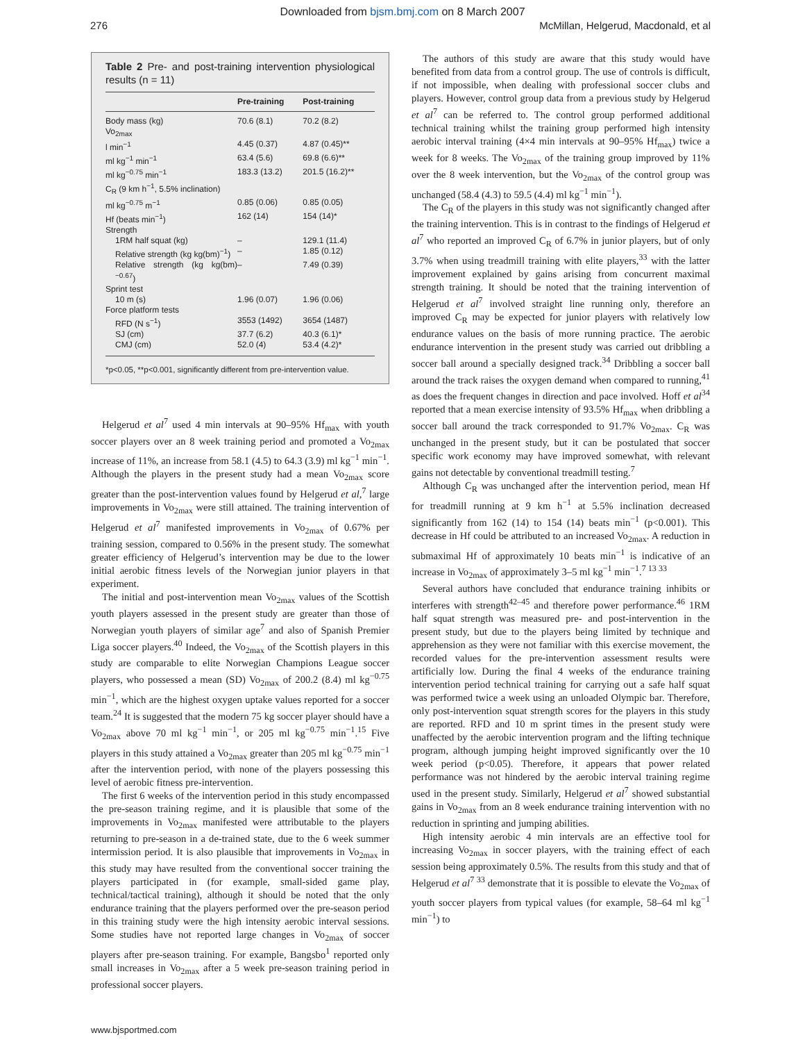Downloaded from bjsm.bmj.com on 8 March 2007
276 McMillan, Helgerud, Macdonald, et al
Table 2 Pre- and post-training intervention physiological results (n = 11)
| | Pre-training | Post-training |
| --- | --- | --- |
| Body mass (kg) | 70.6 (8.1) | 70.2 (8.2) |
| Vo<sub>2max</sub> | | |
| l min<sup>−1</sup> | 4.45 (0.37) | 4.87 (0.45)** |
| ml kg<sup>−1</sup> min<sup>−1</sup> | 63.4 (5.6) | 69.8 (6.6)** |
| ml kg<sup>−0.75</sup> min<sup>−1</sup> | 183.3 (13.2) | 201.5 (16.2)** |
| C<sub>R</sub> (9 km h<sup>−1</sup>, 5.5% inclination) | | |
| ml kg<sup>−0.75</sup> m<sup>−1</sup> | 0.85 (0.06) | 0.85 (0.05) |
| Hf (beats min<sup>−1</sup>) | 162 (14) | 154 (14)* |
| Strength | | |
| 1RM half squat (kg) | – | 129.1 (11.4) |
| Relative strength (kg kg(bm)<sup>−1</sup>) | – | 1.85 (0.12) |
| Relative strength (kg kg(bm)<sup>−0.67</sup>) | – | 7.49 (0.39) |
| Sprint test | | |
| 10 m (s) | 1.96 (0.07) | 1.96 (0.06) |
| Force platform tests | | |
| RFD (N s<sup>−1</sup>) | 3553 (1492) | 3654 (1487) |
| SJ (cm) | 37.7 (6.2) | 40.3 (6.1)* |
| CMJ (cm) | 52.0 (4) | 53.4 (4.2)* |
*p<0.05, **p<0.001, significantly different from pre-intervention value.
Helgerud et al<sup>7</sup> used 4 min intervals at 90–95% Hf<sub>max</sub> with youth soccer players over an 8 week training period and promoted a Vo<sub>2max</sub> increase of 11%, an increase from 58.1 (4.5) to 64.3 (3.9) ml kg<sup>−1</sup> min<sup>−1</sup>. Although the players in the present study had a mean Vo<sub>2max</sub> score greater than the post-intervention values found by Helgerud et al,<sup>7</sup> large improvements in Vo<sub>2max</sub> were still attained. The training intervention of Helgerud et al<sup>7</sup> manifested improvements in Vo<sub>2max</sub> of 0.67% per training session, compared to 0.56% in the present study. The somewhat greater efficiency of Helgerud’s intervention may be due to the lower initial aerobic fitness levels of the Norwegian junior players in that experiment.
The initial and post-intervention mean Vo<sub>2max</sub> values of the Scottish youth players assessed in the present study are greater than those of Norwegian youth players of similar age<sup>7</sup> and also of Spanish Premier Liga soccer players.<sup>40</sup> Indeed, the Vo<sub>2max</sub> of the Scottish players in this study are comparable to elite Norwegian Champions League soccer players, who possessed a mean (SD) Vo<sub>2max</sub> of 200.2 (8.4) ml kg<sup>−0.75</sup> min<sup>−1</sup>, which are the highest oxygen uptake values reported for a soccer team.<sup>24</sup> It is suggested that the modern 75 kg soccer player should have a Vo<sub>2max</sub> above 70 ml kg<sup>−1</sup> min<sup>−1</sup>, or 205 ml kg<sup>−0.75</sup> min<sup>−1</sup>.<sup>15</sup> Five players in this study attained a Vo<sub>2max</sub> greater than 205 ml kg<sup>−0.75</sup> min<sup>−1</sup> after the intervention period, with none of the players possessing this level of aerobic fitness pre-intervention.
The first 6 weeks of the intervention period in this study encompassed the pre-season training regime, and it is plausible that some of the improvements in Vo<sub>2max</sub> manifested were attributable to the players returning to pre-season in a de-trained state, due to the 6 week summer intermission period. It is also plausible that improvements in Vo<sub>2max</sub> in this study may have resulted from the conventional soccer training the players participated in (for example, small-sided game play, technical/tactical training), although it should be noted that the only endurance training that the players performed over the pre-season period in this training study were the high intensity aerobic interval sessions. Some studies have not reported large changes in Vo<sub>2max</sub> of soccer players after pre-season training. For example, Bangsbo<sup>1</sup> reported only small increases in Vo<sub>2max</sub> after a 5 week pre-season training period in professional soccer players.
The authors of this study are aware that this study would have benefited from data from a control group. The use of controls is difficult, if not impossible, when dealing with professional soccer clubs and players. However, control group data from a previous study by Helgerud et al<sup>7</sup> can be referred to. The control group performed additional technical training whilst the training group performed high intensity aerobic interval training (4×4 min intervals at 90–95% Hf<sub>max</sub>) twice a week for 8 weeks. The Vo<sub>2max</sub> of the training group improved by 11% over the 8 week intervention, but the Vo<sub>2max</sub> of the control group was unchanged (58.4 (4.3) to 59.5 (4.4) ml kg<sup>−1</sup> min<sup>−1</sup>).
The C<sub>R</sub> of the players in this study was not significantly changed after the training intervention. This is in contrast to the findings of Helgerud et al<sup>7</sup> who reported an improved C<sub>R</sub> of 6.7% in junior players, but of only 3.7% when using treadmill training with elite players,<sup>33</sup> with the latter improvement explained by gains arising from concurrent maximal strength training. It should be noted that the training intervention of Helgerud et al<sup>7</sup> involved straight line running only, therefore an improved C<sub>R</sub> may be expected for junior players with relatively low endurance values on the basis of more running practice. The aerobic endurance intervention in the present study was carried out dribbling a soccer ball around a specially designed track.<sup>34</sup> Dribbling a soccer ball around the track raises the oxygen demand when compared to running,<sup>41</sup> as does the frequent changes in direction and pace involved. Hoff et al<sup>34</sup> reported that a mean exercise intensity of 93.5% Hf<sub>max</sub> when dribbling a soccer ball around the track corresponded to 91.7% Vo<sub>2max</sub>. C<sub>R</sub> was unchanged in the present study, but it can be postulated that soccer specific work economy may have improved somewhat, with relevant gains not detectable by conventional treadmill testing.<sup>7</sup>
Although C<sub>R</sub> was unchanged after the intervention period, mean Hf for treadmill running at 9 km h<sup>−1</sup> at 5.5% inclination decreased significantly from 162 (14) to 154 (14) beats min<sup>−1</sup> (p<0.001). This decrease in Hf could be attributed to an increased Vo<sub>2max</sub>. A reduction in submaximal Hf of approximately 10 beats min<sup>−1</sup> is indicative of an increase in Vo<sub>2max</sub> of approximately 3–5 ml kg<sup>−1</sup> min<sup>−1</sup>.<sup>7 13 33</sup>
Several authors have concluded that endurance training inhibits or interferes with strength<sup>42–45</sup> and therefore power performance.<sup>46</sup> 1RM half squat strength was measured pre- and post-intervention in the present study, but due to the players being limited by technique and apprehension as they were not familiar with this exercise movement, the recorded values for the pre-intervention assessment results were artificially low. During the final 4 weeks of the endurance training intervention period technical training for carrying out a safe half squat was performed twice a week using an unloaded Olympic bar. Therefore, only post-intervention squat strength scores for the players in this study are reported. RFD and 10 m sprint times in the present study were unaffected by the aerobic intervention program and the lifting technique program, although jumping height improved significantly over the 10 week period (p<0.05). Therefore, it appears that power related performance was not hindered by the aerobic interval training regime used in the present study. Similarly, Helgerud et al<sup>7</sup> showed substantial gains in Vo<sub>2max</sub> from an 8 week endurance training intervention with no reduction in sprinting and jumping abilities.
High intensity aerobic 4 min intervals are an effective tool for increasing Vo<sub>2max</sub> in soccer players, with the training effect of each session being approximately 0.5%. The results from this study and that of Helgerud et al<sup>7 33</sup> demonstrate that it is possible to elevate the Vo<sub>2max</sub> of youth soccer players from typical values (for example, 58–64 ml kg<sup>−1</sup> min<sup>−1</sup>) to
www.bjsportmed.com